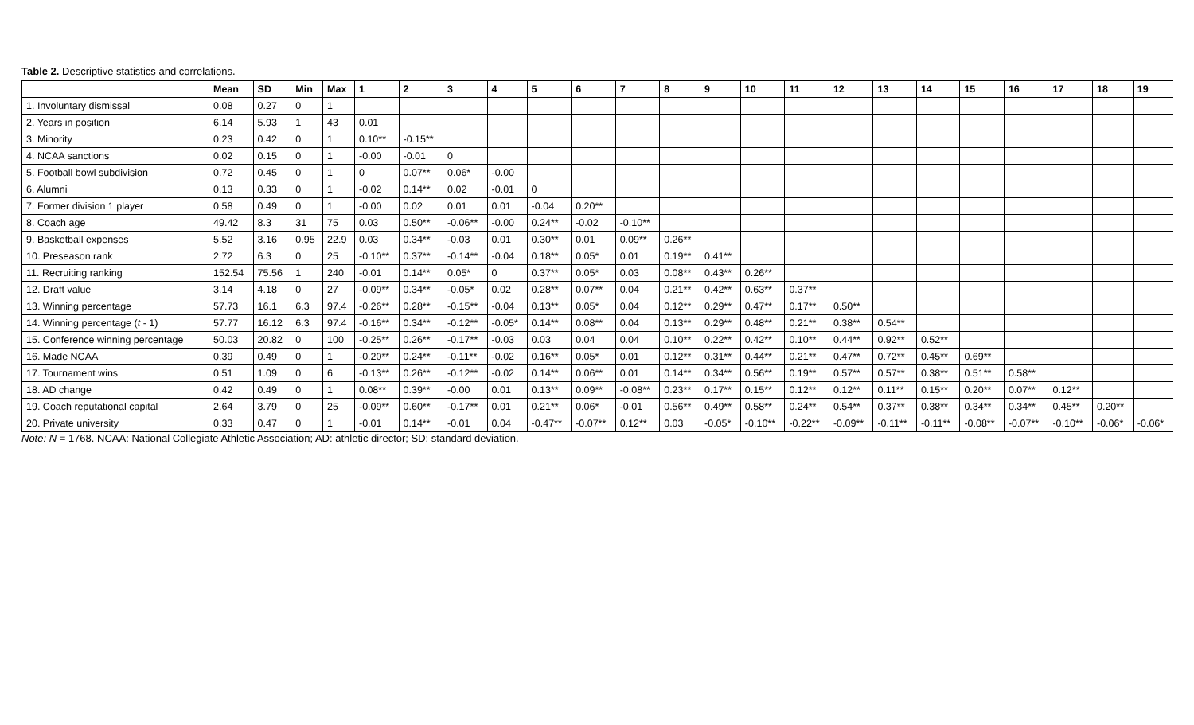Table 2. Descriptive statistics and correlations.
| | Mean | SD | Min | Max | 1 | 2 | 3 | 4 | 5 | 6 | 7 | 8 | 9 | 10 | 11 | 12 | 13 | 14 | 15 | 16 | 17 | 18 | 19 |
| --- | --- | --- | --- | --- | --- | --- | --- | --- | --- | --- | --- | --- | --- | --- | --- | --- | --- | --- | --- | --- | --- | --- | --- |
| 1. Involuntary dismissal | 0.08 | 0.27 | 0 | 1 | | | | | | | | | | | | | | | | | | | |
| 2. Years in position | 6.14 | 5.93 | 1 | 43 | 0.01 | | | | | | | | | | | | | | | | | | |
| 3. Minority | 0.23 | 0.42 | 0 | 1 | 0.10** | -0.15** | | | | | | | | | | | | | | | | | |
| 4. NCAA sanctions | 0.02 | 0.15 | 0 | 1 | -0.00 | -0.01 | 0 | | | | | | | | | | | | | | | | |
| 5. Football bowl subdivision | 0.72 | 0.45 | 0 | 1 | 0 | 0.07** | 0.06* | -0.00 | | | | | | | | | | | | | | | |
| 6. Alumni | 0.13 | 0.33 | 0 | 1 | -0.02 | 0.14** | 0.02 | -0.01 | 0 | | | | | | | | | | | | | | |
| 7. Former division 1 player | 0.58 | 0.49 | 0 | 1 | -0.00 | 0.02 | 0.01 | 0.01 | -0.04 | 0.20** | | | | | | | | | | | | | |
| 8. Coach age | 49.42 | 8.3 | 31 | 75 | 0.03 | 0.50** | -0.06** | -0.00 | 0.24** | -0.02 | -0.10** | | | | | | | | | | | | |
| 9. Basketball expenses | 5.52 | 3.16 | 0.95 | 22.9 | 0.03 | 0.34** | -0.03 | 0.01 | 0.30** | 0.01 | 0.09** | 0.26** | | | | | | | | | | | |
| 10. Preseason rank | 2.72 | 6.3 | 0 | 25 | -0.10** | 0.37** | -0.14** | -0.04 | 0.18** | 0.05* | 0.01 | 0.19** | 0.41** | | | | | | | | | | |
| 11. Recruiting ranking | 152.54 | 75.56 | 1 | 240 | -0.01 | 0.14** | 0.05* | 0 | 0.37** | 0.05* | 0.03 | 0.08** | 0.43** | 0.26** | | | | | | | | | |
| 12. Draft value | 3.14 | 4.18 | 0 | 27 | -0.09** | 0.34** | -0.05* | 0.02 | 0.28** | 0.07** | 0.04 | 0.21** | 0.42** | 0.63** | 0.37** | | | | | | | | |
| 13. Winning percentage | 57.73 | 16.1 | 6.3 | 97.4 | -0.26** | 0.28** | -0.15** | -0.04 | 0.13** | 0.05* | 0.04 | 0.12** | 0.29** | 0.47** | 0.17** | 0.50** | | | | | | | |
| 14. Winning percentage ( t - 1) | 57.77 | 16.12 | 6.3 | 97.4 | -0.16** | 0.34** | -0.12** | -0.05* | 0.14** | 0.08** | 0.04 | 0.13** | 0.29** | 0.48** | 0.21** | 0.38** | 0.54** | | | | | | |
| 15. Conference winning percentage | 50.03 | 20.82 | 0 | 100 | -0.25** | 0.26** | -0.17** | -0.03 | 0.03 | 0.04 | 0.04 | 0.10** | 0.22** | 0.42** | 0.10** | 0.44** | 0.92** | 0.52** | | | | | |
| 16. Made NCAA | 0.39 | 0.49 | 0 | 1 | -0.20** | 0.24** | -0.11** | -0.02 | 0.16** | 0.05* | 0.01 | 0.12** | 0.31** | 0.44** | 0.21** | 0.47** | 0.72** | 0.45** | 0.69** | | | | |
| 17. Tournament wins | 0.51 | 1.09 | 0 | 6 | -0.13** | 0.26** | -0.12** | -0.02 | 0.14** | 0.06** | 0.01 | 0.14** | 0.34** | 0.56** | 0.19** | 0.57** | 0.57** | 0.38** | 0.51** | 0.58** | | | |
| 18. AD change | 0.42 | 0.49 | 0 | 1 | 0.08** | 0.39** | -0.00 | 0.01 | 0.13** | 0.09** | -0.08** | 0.23** | 0.17** | 0.15** | 0.12** | 0.12** | 0.11** | 0.15** | 0.20** | 0.07** | 0.12** | | |
| 19. Coach reputational capital | 2.64 | 3.79 | 0 | 25 | -0.09** | 0.60** | -0.17** | 0.01 | 0.21** | 0.06* | -0.01 | 0.56** | 0.49** | 0.58** | 0.24** | 0.54** | 0.37** | 0.38** | 0.34** | 0.34** | 0.45** | 0.20** | |
| 20. Private university | 0.33 | 0.47 | 0 | 1 | -0.01 | 0.14** | -0.01 | 0.04 | -0.47** | -0.07** | 0.12** | 0.03 | -0.05* | -0.10** | -0.22** | -0.09** | -0.11** | -0.11** | -0.08** | -0.07** | -0.10** | -0.06* | -0.06* |
Note: N = 1768. NCAA: National Collegiate Athletic Association; AD: athletic director; SD: standard deviation.